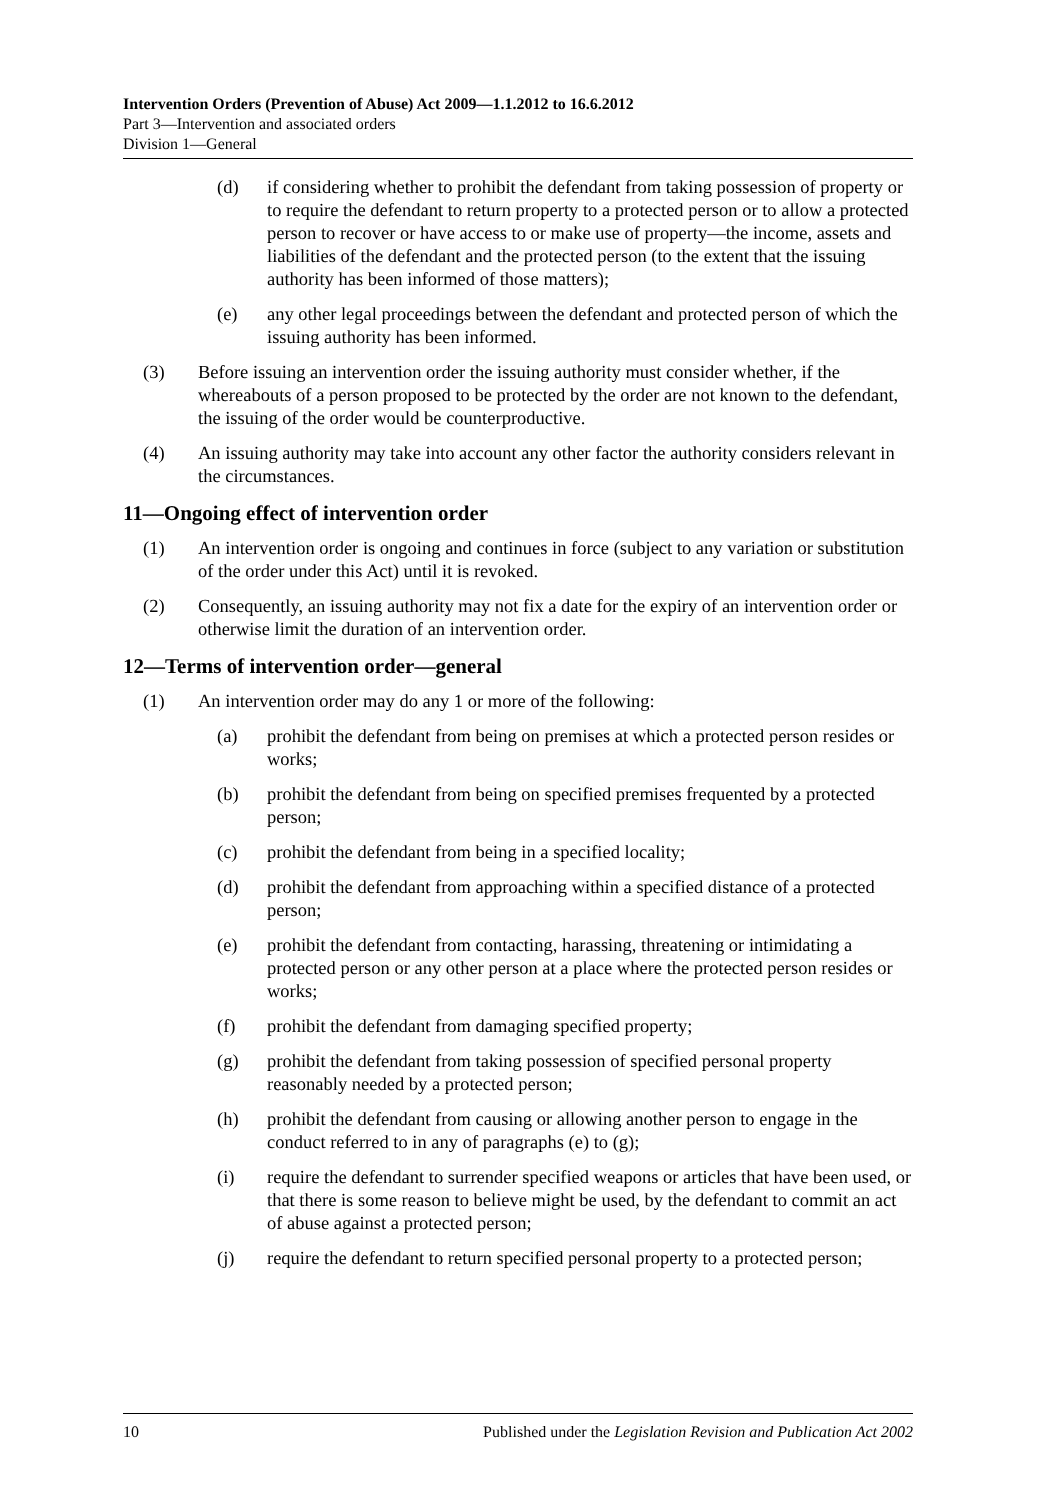Intervention Orders (Prevention of Abuse) Act 2009—1.1.2012 to 16.6.2012
Part 3—Intervention and associated orders
Division 1—General
(d) if considering whether to prohibit the defendant from taking possession of property or to require the defendant to return property to a protected person or to allow a protected person to recover or have access to or make use of property—the income, assets and liabilities of the defendant and the protected person (to the extent that the issuing authority has been informed of those matters);
(e) any other legal proceedings between the defendant and protected person of which the issuing authority has been informed.
(3) Before issuing an intervention order the issuing authority must consider whether, if the whereabouts of a person proposed to be protected by the order are not known to the defendant, the issuing of the order would be counterproductive.
(4) An issuing authority may take into account any other factor the authority considers relevant in the circumstances.
11—Ongoing effect of intervention order
(1) An intervention order is ongoing and continues in force (subject to any variation or substitution of the order under this Act) until it is revoked.
(2) Consequently, an issuing authority may not fix a date for the expiry of an intervention order or otherwise limit the duration of an intervention order.
12—Terms of intervention order—general
(1) An intervention order may do any 1 or more of the following:
(a) prohibit the defendant from being on premises at which a protected person resides or works;
(b) prohibit the defendant from being on specified premises frequented by a protected person;
(c) prohibit the defendant from being in a specified locality;
(d) prohibit the defendant from approaching within a specified distance of a protected person;
(e) prohibit the defendant from contacting, harassing, threatening or intimidating a protected person or any other person at a place where the protected person resides or works;
(f) prohibit the defendant from damaging specified property;
(g) prohibit the defendant from taking possession of specified personal property reasonably needed by a protected person;
(h) prohibit the defendant from causing or allowing another person to engage in the conduct referred to in any of paragraphs (e) to (g);
(i) require the defendant to surrender specified weapons or articles that have been used, or that there is some reason to believe might be used, by the defendant to commit an act of abuse against a protected person;
(j) require the defendant to return specified personal property to a protected person;
10 Published under the Legislation Revision and Publication Act 2002